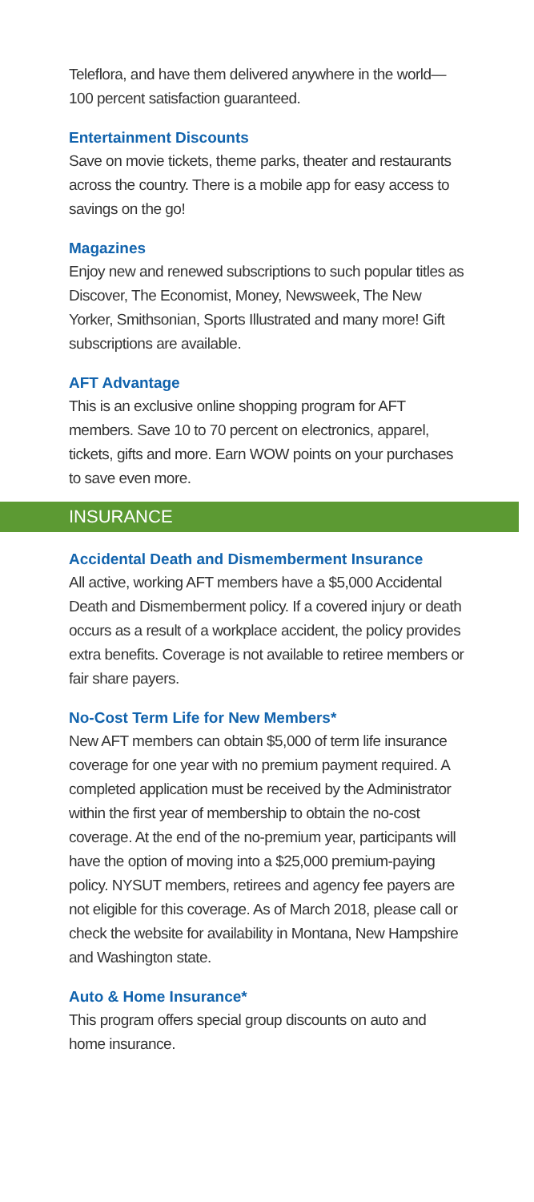Teleflora, and have them delivered anywhere in the world—100 percent satisfaction guaranteed.
Entertainment Discounts
Save on movie tickets, theme parks, theater and restaurants across the country. There is a mobile app for easy access to savings on the go!
Magazines
Enjoy new and renewed subscriptions to such popular titles as Discover, The Economist, Money, Newsweek, The New Yorker, Smithsonian, Sports Illustrated and many more! Gift subscriptions are available.
AFT Advantage
This is an exclusive online shopping program for AFT members. Save 10 to 70 percent on electronics, apparel, tickets, gifts and more. Earn WOW points on your purchases to save even more.
INSURANCE
Accidental Death and Dismemberment Insurance
All active, working AFT members have a $5,000 Accidental Death and Dismemberment policy. If a covered injury or death occurs as a result of a workplace accident, the policy provides extra benefits. Coverage is not available to retiree members or fair share payers.
No-Cost Term Life for New Members*
New AFT members can obtain $5,000 of term life insurance coverage for one year with no premium payment required. A completed application must be received by the Administrator within the first year of membership to obtain the no-cost coverage. At the end of the no-premium year, participants will have the option of moving into a $25,000 premium-paying policy. NYSUT members, retirees and agency fee payers are not eligible for this coverage. As of March 2018, please call or check the website for availability in Montana, New Hampshire and Washington state.
Auto & Home Insurance*
This program offers special group discounts on auto and home insurance.